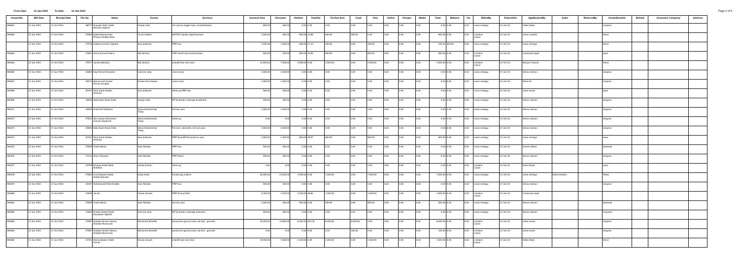From Date: 12-Jan-2024 To Date: 12-Jan-2024 Page 2 of 8
| InvoiceNo | Bill Date | Receipt Date | File No | Name | Doctor | Services | Invoiced Amt | Discount | NetAmt | TotalVat | Tot Due Amt | Cash | Visa | Online | Cheque | Wallet | Total | Balance | Ins | BilledBy | EnteredOn | AppBookedBy | Sales | ReferredBy | KnowAboutUs | Refund | Insurance Company | Address |
| --- | --- | --- | --- | --- | --- | --- | --- | --- | --- | --- | --- | --- | --- | --- | --- | --- | --- | --- | --- | --- | --- | --- | --- | --- | --- | --- | --- | --- |
| 094661 | 12 Jan 2024 | 12 Jan 2024 | 38277 | Khawlah Abdo Saleh Mohsen Hejarah | shaiqa zafar | SV- physio trigger back, shoulder&neck | 600.00 | 600.00 | 0.00 | 0.00 | 0.00 | 0.00 | 0.00 | 0.00 | 0.00 | 0.00 | 0.00 | 0.00 | 0.00 | maria verdugo | 12-Jan-24 | Helen Malik | | | instgram | | | |
| 094662 | 12 Jan 2024 | 12 Jan 2024 | 47583 | Saeed Mohammed Elhamy Abdalla Abdo | Umair Hafeez | BOTOX nabotta Hyperhydrosis | 1,500.00 | 600.00 | 900.00 | 42.86 | 900.00 | 900.00 | 0.00 | 0.00 | 0.00 | 0.00 | 900.00 | 0.00 | 0.00 | christine cuison | 12-Jan-24 | mirna mustafa | | | friend | | | |
| | 12 Jan 2024 | 12 Jan 2024 | 47576 | Kabeer Kummis Hajireen | alaa alalloush | PRP-hair | 1,500.00 | 1,050.00 | 450.00 | 21.43 | 450.00 | 0.00 | 150.00 | 0.00 | 0.00 | 0.00 | 150.00 | 300.00 | 0.00 | maria verdugo | 12-Jan-24 | maria verdugo | | | friend | | | |
| 094663 | 12 Jan 2024 | 12 Jan 2024 | 47581 | Asora Zannat Amena | Mai Ibrahim | SDF-secret due fractional face | 900.00 | 250.00 | 650.00 | 30.95 | 650.00 | 0.00 | 650.00 | 0.00 | 0.00 | 0.00 | 650.00 | 0.00 | 0.00 | christine cuison | 12-Jan-24 | mohamed ragab | | | aaaa | | | |
| 094664 | 12 Jan 2024 | 12 Jan 2024 | 47577 | Jamila Albloshia | Mai Ibrahim | endolift face and neck | 10,000.00 | 7,500.00 | 2,500.00 | 0.00 | 2,500.00 | 0.00 | 2,500.00 | 0.00 | 0.00 | 0.00 | 2,500.00 | 0.00 | 0.00 | christine cuison | 12-Jan-24 | Maryam Daoudi | | | friend | | | |
| 094665 | 12 Jan 2024 | 12 Jan 2024 | 44853 | Naji Ahmad Dumariah | haris bin tariq | vanco body | 1,000.00 | 1,000.00 | 0.00 | 0.00 | 0.00 | 0.00 | 0.00 | 0.00 | 0.00 | 0.00 | 0.00 | 0.00 | 0.00 | maria verdugo | 12-Jan-24 | reema soliman | | | instgram | | | |
| 094667 | 12 Jan 2024 | 12 Jan 2024 | 45101 | Mohammad Kamel Farhan Almajali | Kristen Alva Daipan | vanco body | 1,000.00 | 1,000.00 | 0.00 | 0.00 | 0.00 | 0.00 | 0.00 | 0.00 | 0.00 | 0.00 | 0.00 | 0.00 | 0.00 | maria verdugo | 12-Jan-24 | Maha Ali | | | instgram | | | |
| 094668 | 12 Jan 2024 | 12 Jan 2024 | 20211 | Tariq Subhi Aldeen Alrimawi | alaa alalloush | follow up,PRP-hair | 500.00 | 500.00 | 0.00 | 0.00 | 0.00 | 0.00 | 0.00 | 0.00 | 0.00 | 0.00 | 0.00 | 0.00 | 0.00 | maria verdugo | 12-Jan-24 | rasha assad | | | aaaa | | | |
| 094669 | 12 Jan 2024 | 12 Jan 2024 | 42626 | Naila Ayaz Awais Zafar | shaiqa zafar | MT.lymphatic massage face&neck | 400.00 | 400.00 | 0.00 | 0.00 | 0.00 | 0.00 | 0.00 | 0.00 | 0.00 | 0.00 | 0.00 | 0.00 | 0.00 | maria verdugo | 12-Jan-24 | reema soliman | | | instgram | | | |
| 094671 | 12 Jan 2024 | 12 Jan 2024 | 44552 | Suad M M Allabban | Diana Abdulrazzak Tiawy | fat burn plus | 1,000.00 | 1,000.00 | 0.00 | 0.00 | 0.00 | 0.00 | 0.00 | 0.00 | 0.00 | 0.00 | 0.00 | 0.00 | 0.00 | maria verdugo | 12-Jan-24 | reema soliman | | | instgram | | | |
| 094672 | 12 Jan 2024 | 12 Jan 2024 | 47551 | Ala Hussain Mohamed Hussain Alqahhah | Diana Abdulrazzak Tiawy | follow up | 0.00 | 0.00 | 0.00 | 0.00 | 0.00 | 0.00 | 0.00 | 0.00 | 0.00 | 0.00 | 0.00 | 0.00 | 0.00 | maria verdugo | 12-Jan-24 | reema soliman | | | instgram | | | |
| 094673 | 12 Jan 2024 | 12 Jan 2024 | 42626 | Naila Ayaz Awais Zafar | Diana Abdulrazzak Tiawy | Fat burn- abdomen, fat burn plus | 2,000.00 | 2,000.00 | 0.00 | 0.00 | 0.00 | 0.00 | 0.00 | 0.00 | 0.00 | 0.00 | 0.00 | 0.00 | 0.00 | maria verdugo | 12-Jan-24 | reema soliman | | | instgram | | | |
| 094674 | 12 Jan 2024 | 12 Jan 2024 | 20211 | Tariq Subhi Aldeen Alrimawi | alaa alalloush | PRP-face,MESO-hyalurnic acid | 2,000.00 | 1,400.00 | 600.00 | 28.57 | 600.00 | 0.00 | 600.00 | 0.00 | 0.00 | 0.00 | 600.00 | 0.00 | 0.00 | maria verdugo | 12-Jan-24 | maria verdugo | | | aaaa | | | |
| 094675 | 12 Jan 2024 | 12 Jan 2024 | 37995 | Yosef Alkordi | Aws Alkhatib | PRP-hair | 500.00 | 500.00 | 0.00 | 0.00 | 0.00 | 0.00 | 0.00 | 0.00 | 0.00 | 0.00 | 0.00 | 0.00 | 0.00 | maria verdugo | 12-Jan-24 | Sandra Abbas | | | facebook | | | |
| 094676 | 12 Jan 2024 | 12 Jan 2024 | 47411 | Azam Zakariya | Aws Alkhatib | PRP-beard | 500.00 | 500.00 | 0.00 | 0.00 | 0.00 | 0.00 | 0.00 | 0.00 | 0.00 | 0.00 | 0.00 | 0.00 | 0.00 | maria verdugo | 12-Jan-24 | reema soliman | | | instgram | | | |
| 094677 | 12 Jan 2024 | 12 Jan 2024 | 23756 | Elsayed Salah Bedir Abdelaal | warda ibrahim | follow up | 0.00 | 0.00 | 0.00 | 0.00 | 0.00 | 0.00 | 0.00 | 0.00 | 0.00 | 0.00 | 0.00 | 0.00 | 0.00 | christine cuison | 12-Jan-24 | Dania Matar | | | aaaa | | | |
| 094678 | 12 Jan 2024 | 12 Jan 2024 | 47584 | Amal Abdalla Sultan Saeed Aljunaibi | loaay eatah | Endoscopy balloon | 20,000.00 | 13,000.00 | 7,000.00 | 0.00 | 7,000.00 | 0.00 | 7,000.00 | 0.00 | 0.00 | 0.00 | 7,000.00 | 0.00 | 0.00 | maria verdugo | 12-Jan-24 | maria verdugo | Diana Abdulra: | | Tiktok | | | |
| 094679 | 12 Jan 2024 | 12 Jan 2024 | 43197 | Abdulhamed Mhd Khalefa | Aws Alkhatib | PRP-hair | 500.00 | 500.00 | 0.00 | 0.00 | 0.00 | 0.00 | 0.00 | 0.00 | 0.00 | 0.00 | 0.00 | 0.00 | 0.00 | maria verdugo | 12-Jan-24 | reema soliman | | | instgram | | | |
| 094680 | 12 Jan 2024 | 12 Jan 2024 | 10536 | Jamila | Hanan almasri | PRP-face,profhilo | 2,700.00 | 1,675.00 | 1,025.00 | 48.81 | 1,025.00 | 0.00 | 1,025.00 | 0.00 | 0.00 | 0.00 | 1,025.00 | 0.00 | 0.00 | christine cuison | 12-Jan-24 | mohamed ragab | | | | | | |
| 094681 | 12 Jan 2024 | 12 Jan 2024 | 37995 | Yosef Alkordi | Aws Alkhatib | fat burn plus | 1,000.00 | 500.00 | 500.00 | 0.00 | 500.00 | 0.00 | 500.00 | 0.00 | 0.00 | 0.00 | 500.00 | 0.00 | 0.00 | maria verdugo | 12-Jan-24 | reema soliman | | | facebook | | | |
| 094682 | 12 Jan 2024 | 12 Jan 2024 | 41960 | Khaled Saeed Obaid Musabbeh Alghfeli | haris bin tariq | MT.lymphatic massage abdomen | 500.00 | 500.00 | 0.00 | 0.00 | 0.00 | 0.00 | 0.00 | 0.00 | 0.00 | 0.00 | 0.00 | 0.00 | 0.00 | maria verdugo | 12-Jan-24 | reema soliman | | | snapchat | | | |
| 094683 | 12 Jan 2024 | 12 Jan 2024 | 47587 | Abdalla Ahmed Hassan Abdalla Alhammadi | Mohamad Moselhe | liposuction-gyncomastia, lab test , garment | 23,200.00 | 14,800.00 | 8,400.00 | 304.76 | 8,400.00 | 8,400.00 | 0.00 | 0.00 | 0.00 | 0.00 | 8,400.00 | 0.00 | 0.00 | christine cuison | 12-Jan-24 | rasha assad | | | instgram | | | |
| 094683 | 12 Jan 2024 | 12 Jan 2024 | 47587 | Abdalla Ahmed Hassan Abdalla Alhammadi | Mohamad Moselhe | liposuction-gyncomastia, lab test , garment | 0.00 | 0.00 | 0.00 | 0.00 | 0.00 | 100.00 | 0.00 | 0.00 | 0.00 | 0.00 | 100.00 | 0.00 | 0.00 | christine cuison | 12-Jan-24 | rasha assad | | | instgram | | | |
| 094684 | 12 Jan 2024 | 12 Jan 2024 | 41761 | Hessa Qasem Saleh Husain | Hanan almasri | endolift face and neck | 10,000.00 | 7,600.00 | 2,400.00 | 0.00 | 2,400.00 | 0.00 | 2,400.00 | 0.00 | 0.00 | 0.00 | 2,400.00 | 0.00 | 0.00 | christine cuison | 12-Jan-24 | Helen Malik | | | friend | | | |